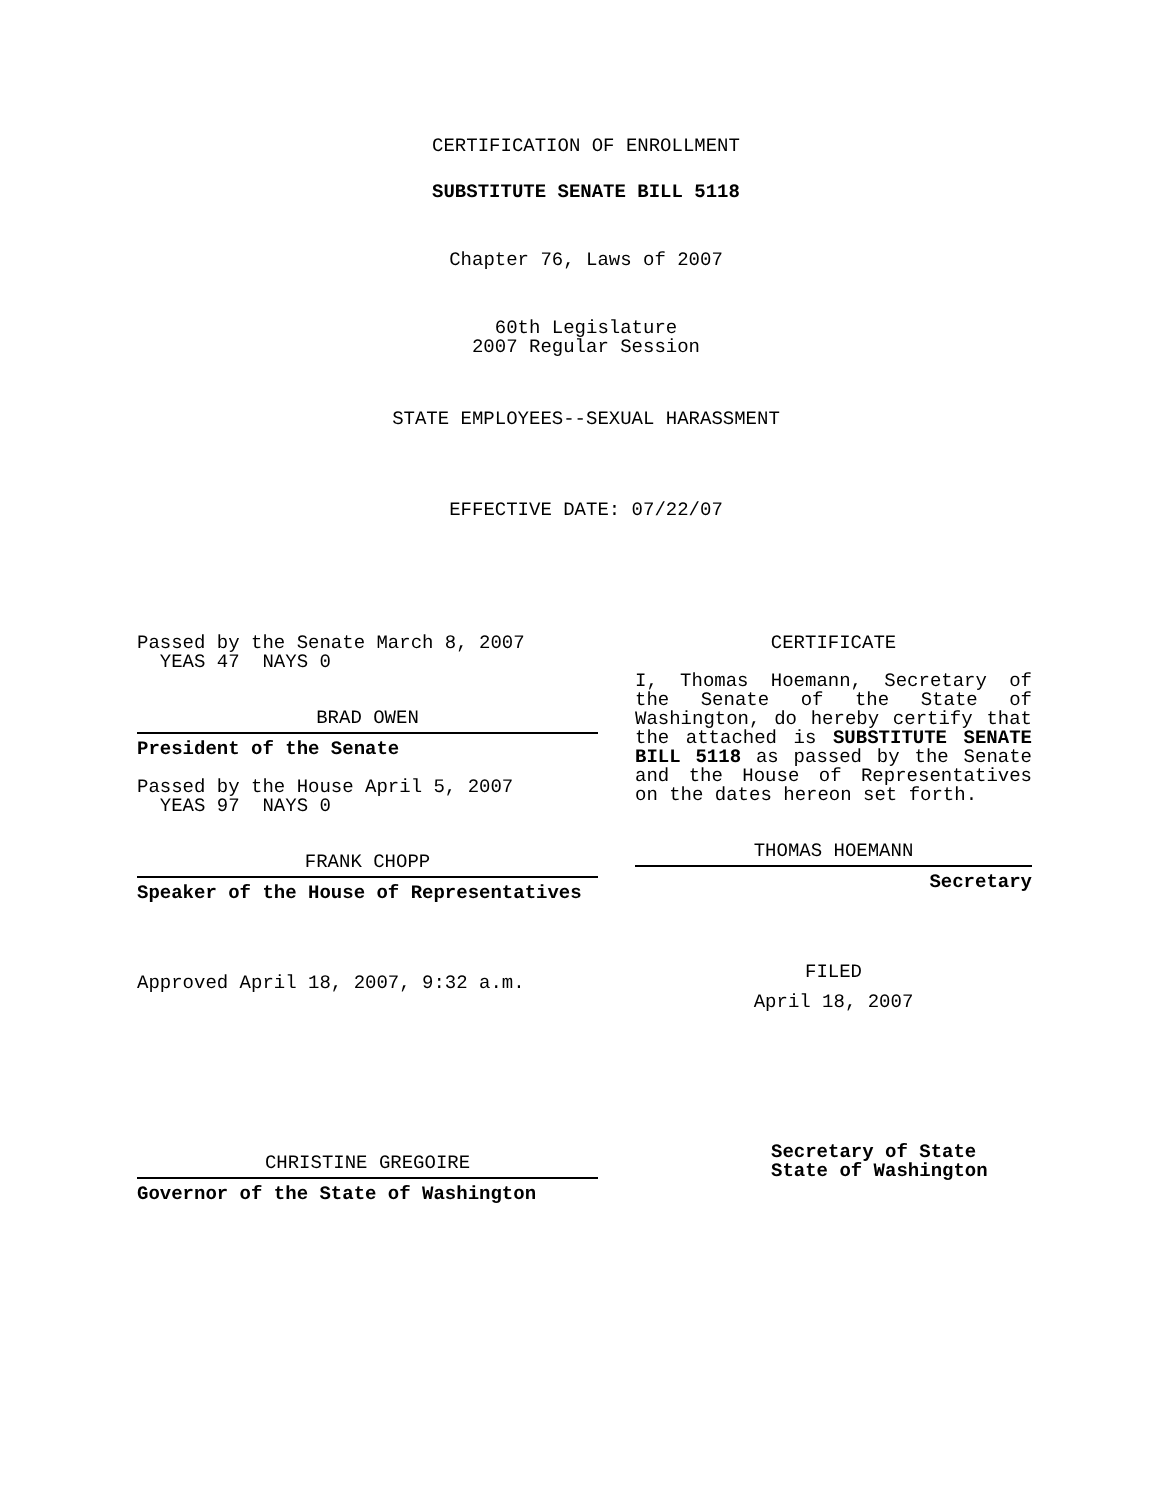CERTIFICATION OF ENROLLMENT
SUBSTITUTE SENATE BILL 5118
Chapter 76, Laws of 2007
60th Legislature
2007 Regular Session
STATE EMPLOYEES--SEXUAL HARASSMENT
EFFECTIVE DATE: 07/22/07
Passed by the Senate March 8, 2007
YEAS 47 NAYS 0
BRAD OWEN
President of the Senate
Passed by the House April 5, 2007
YEAS 97 NAYS 0
FRANK CHOPP
Speaker of the House of Representatives
Approved April 18, 2007, 9:32 a.m.
CHRISTINE GREGOIRE
Governor of the State of Washington
CERTIFICATE
I, Thomas Hoemann, Secretary of the Senate of the State of Washington, do hereby certify that the attached is SUBSTITUTE SENATE BILL 5118 as passed by the Senate and the House of Representatives on the dates hereon set forth.
THOMAS HOEMANN
Secretary
FILED
April 18, 2007
Secretary of State
State of Washington